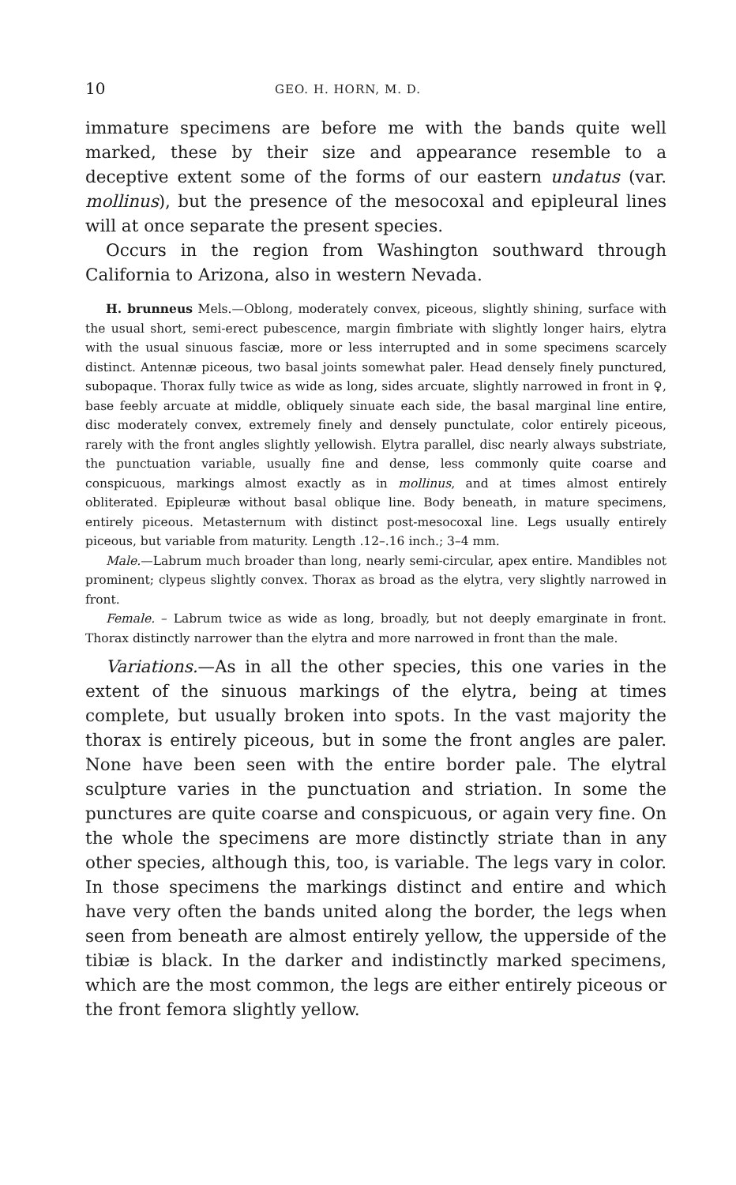10 GEO. H. HORN, M. D.
immature specimens are before me with the bands quite well marked, these by their size and appearance resemble to a deceptive extent some of the forms of our eastern undatus (var. mollinus), but the presence of the mesocoxal and epipleural lines will at once separate the present species.
Occurs in the region from Washington southward through California to Arizona, also in western Nevada.
H. brunneus Mels.—Oblong, moderately convex, piceous, slightly shining, surface with the usual short, semi-erect pubescence, margin fimbriate with slightly longer hairs, elytra with the usual sinuous fasciæ, more or less interrupted and in some specimens scarcely distinct. Antennæ piceous, two basal joints somewhat paler. Head densely finely punctured, subopaque. Thorax fully twice as wide as long, sides arcuate, slightly narrowed in front in ♀, base feebly arcuate at middle, obliquely sinuate each side, the basal marginal line entire, disc moderately convex, extremely finely and densely punctulate, color entirely piceous, rarely with the front angles slightly yellowish. Elytra parallel, disc nearly always substriate, the punctuation variable, usually fine and dense, less commonly quite coarse and conspicuous, markings almost exactly as in mollinus, and at times almost entirely obliterated. Epipleuræ without basal oblique line. Body beneath, in mature specimens, entirely piceous. Metasternum with distinct post-mesocoxal line. Legs usually entirely piceous, but variable from maturity. Length .12–.16 inch.; 3–4 mm.
Male.—Labrum much broader than long, nearly semi-circular, apex entire. Mandibles not prominent; clypeus slightly convex. Thorax as broad as the elytra, very slightly narrowed in front.
Female. – Labrum twice as wide as long, broadly, but not deeply emarginate in front. Thorax distinctly narrower than the elytra and more narrowed in front than the male.
Variations.—As in all the other species, this one varies in the extent of the sinuous markings of the elytra, being at times complete, but usually broken into spots. In the vast majority the thorax is entirely piceous, but in some the front angles are paler. None have been seen with the entire border pale. The elytral sculpture varies in the punctuation and striation. In some the punctures are quite coarse and conspicuous, or again very fine. On the whole the specimens are more distinctly striate than in any other species, although this, too, is variable. The legs vary in color. In those specimens the markings distinct and entire and which have very often the bands united along the border, the legs when seen from beneath are almost entirely yellow, the upperside of the tibiæ is black. In the darker and indistinctly marked specimens, which are the most common, the legs are either entirely piceous or the front femora slightly yellow.